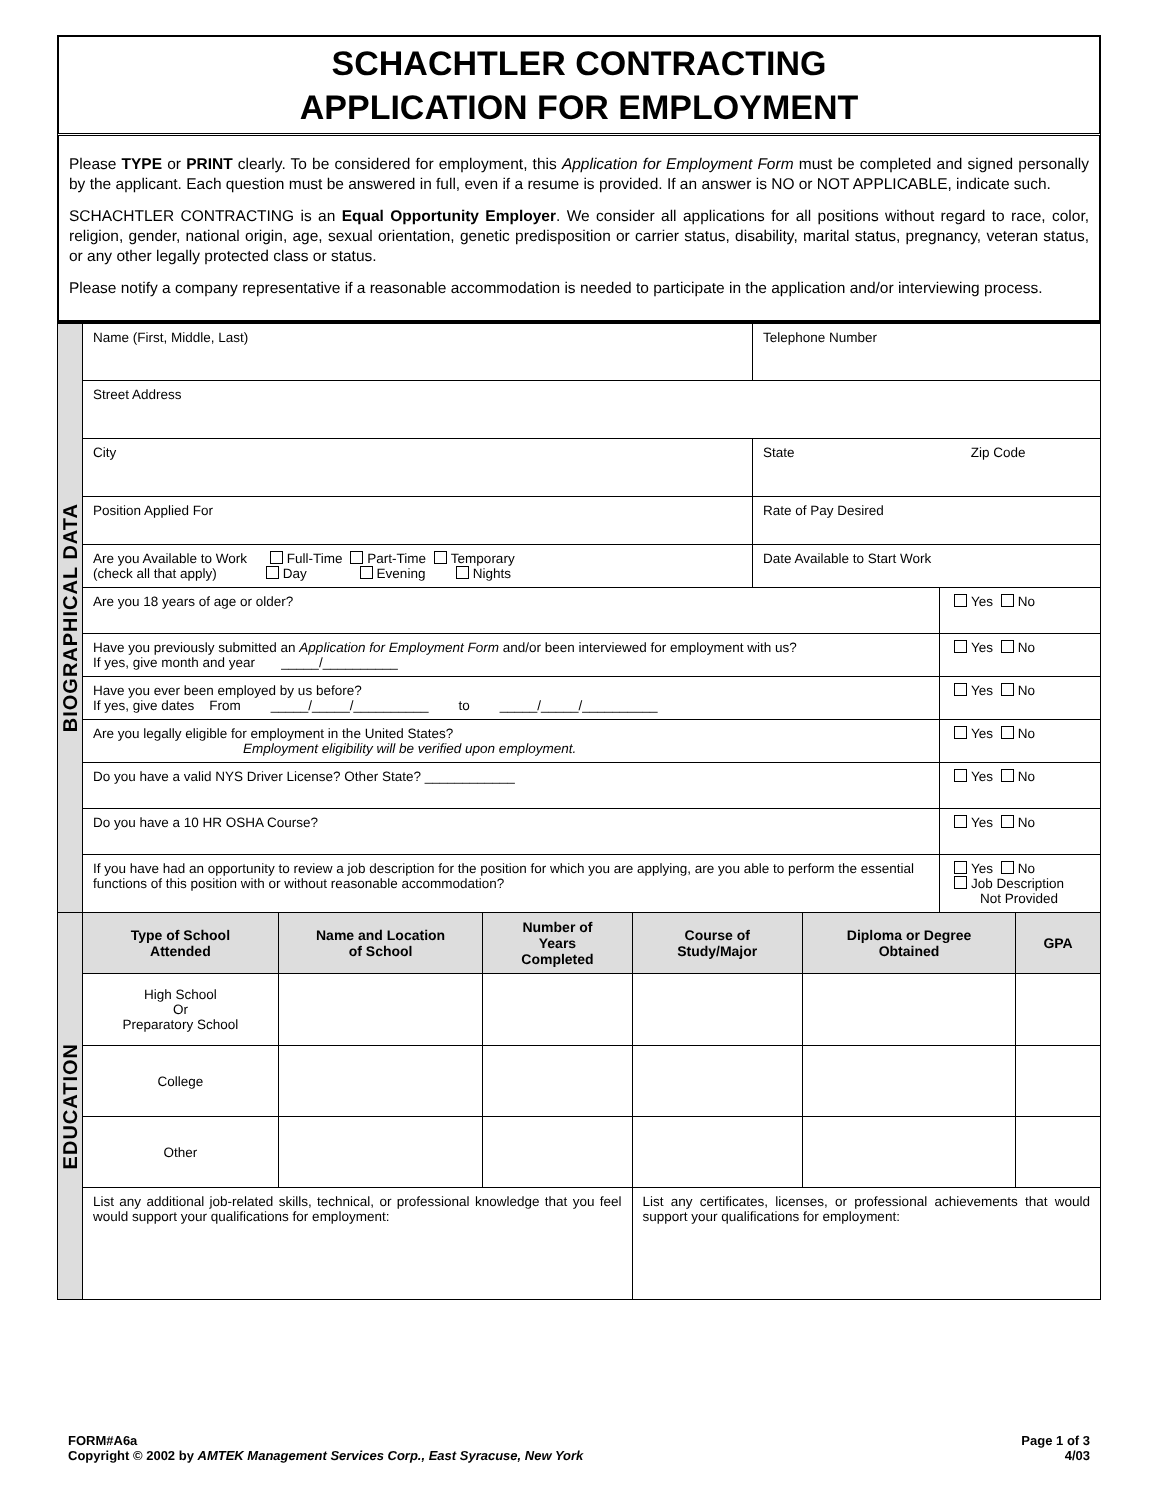SCHACHTLER CONTRACTING
APPLICATION FOR EMPLOYMENT
Please TYPE or PRINT clearly. To be considered for employment, this Application for Employment Form must be completed and signed personally by the applicant. Each question must be answered in full, even if a resume is provided. If an answer is NO or NOT APPLICABLE, indicate such.
SCHACHTLER CONTRACTING is an Equal Opportunity Employer. We consider all applications for all positions without regard to race, color, religion, gender, national origin, age, sexual orientation, genetic predisposition or carrier status, disability, marital status, pregnancy, veteran status, or any other legally protected class or status.
Please notify a company representative if a reasonable accommodation is needed to participate in the application and/or interviewing process.
| BIOGRAPHICAL DATA | Name (First, Middle, Last) | Telephone Number | |
| | Street Address | | |
| | City | State Zip Code | |
| | Position Applied For | Rate of Pay Desired | |
| | Are you Available to Work Full-Time Part-Time Temporary (check all that apply) Day Evening Nights | Date Available to Start Work | |
| | Are you 18 years of age or older? | | Yes No |
| | Have you previously submitted an Application for Employment Form and/or been interviewed for employment with us? If yes, give month and year _____/__________ | | Yes No |
| | Have you ever been employed by us before? If yes, give dates From _____/_____/__________ to _____/_____/__________ | | Yes No |
| | Are you legally eligible for employment in the United States? Employment eligibility will be verified upon employment. | | Yes No |
| | Do you have a valid NYS Driver License? Other State? ____________ | | Yes No |
| | Do you have a 10 HR OSHA Course? | | Yes No |
| | If you have had an opportunity to review a job description for the position for which you are applying, are you able to perform the essential functions of this position with or without reasonable accommodation? | | Yes No Job Description Not Provided |
| EDUCATION | Type of School Attended | Name and Location of School | Number of Years Completed | Course of Study/Major | Diploma or Degree Obtained | GPA |
| | High School Or Preparatory School | | | | | |
| | College | | | | | |
| | Other | | | | | |
| | List any additional job-related skills, technical, or professional knowledge that you feel would support your qualifications for employment: | | | List any certificates, licenses, or professional achievements that would support your qualifications for employment: | | |
FORM#A6a
Copyright © 2002 by AMTEK Management Services Corp., East Syracuse, New York
Page 1 of 3
4/03